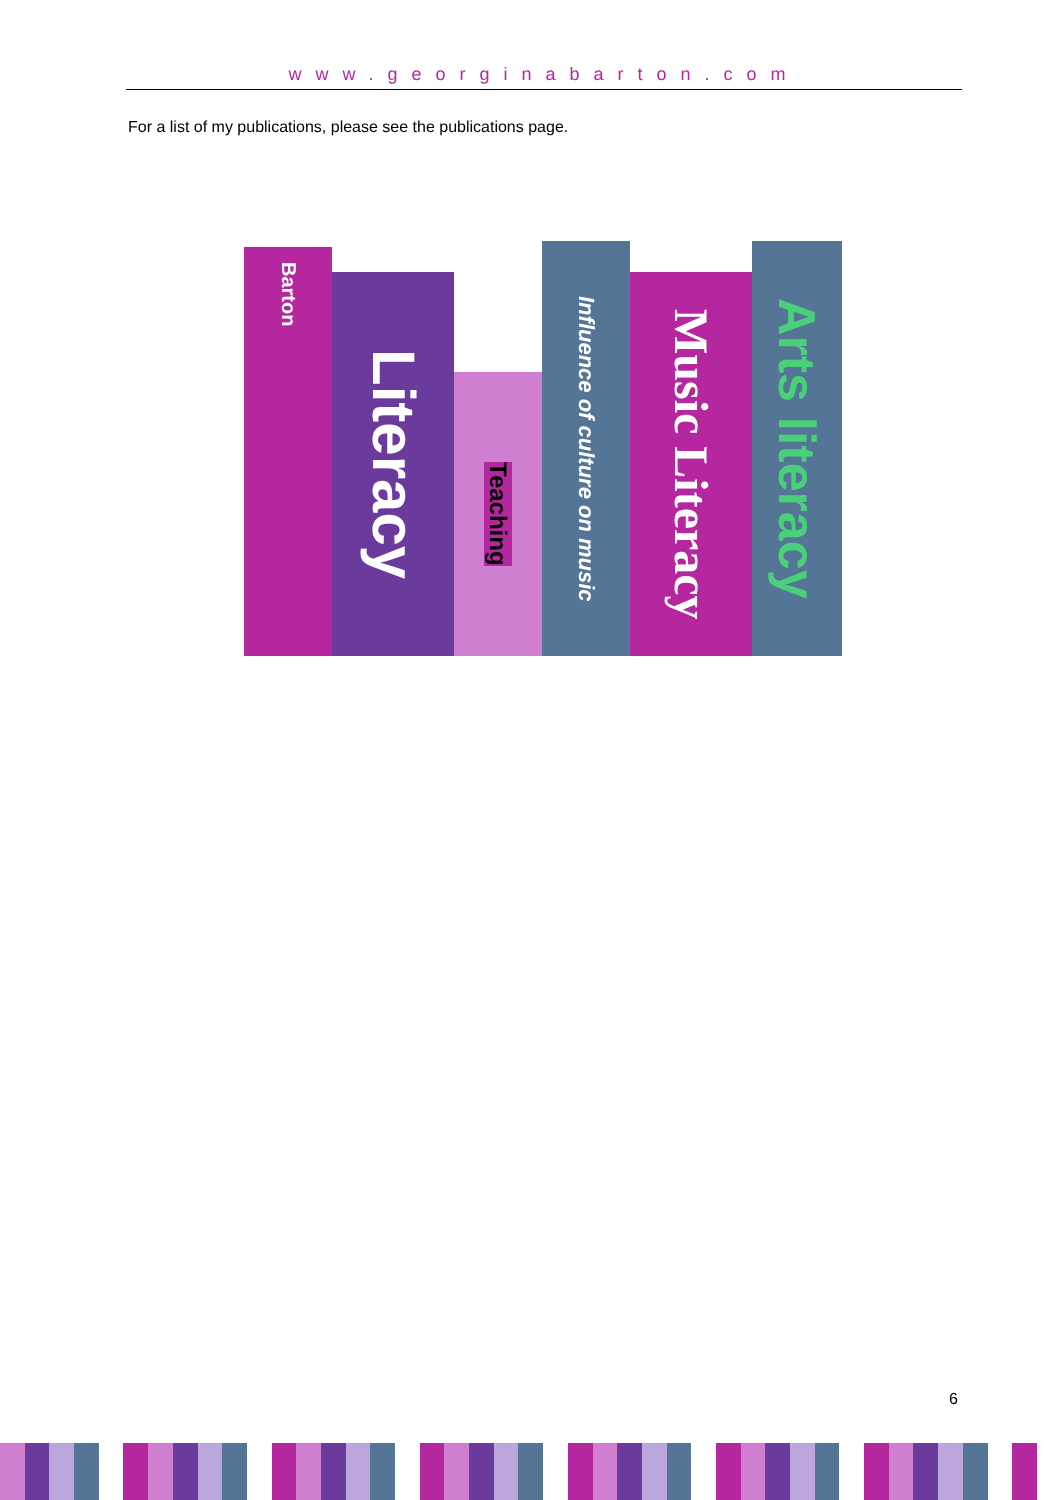www.georginabarton.com
For a list of my publications, please see the publications page.
Barton
Literacy
Teaching
Influence of culture on music
Music Literacy
Arts literacy
6